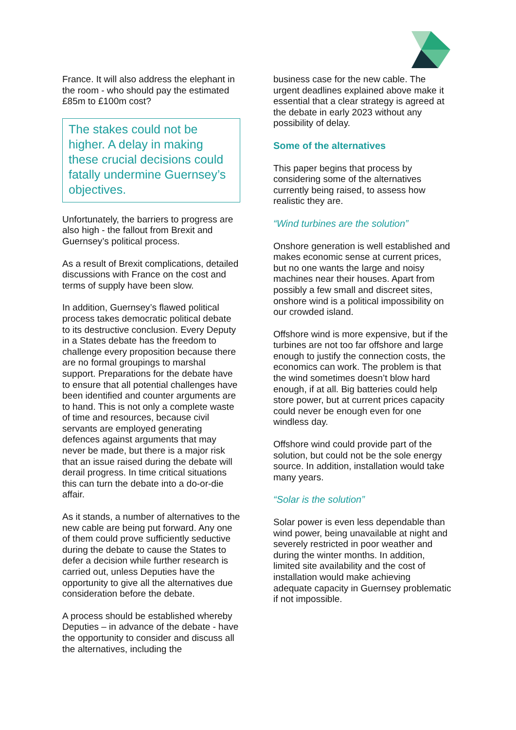France. It will also address the elephant in the room - who should pay the estimated £85m to £100m cost?
The stakes could not be higher. A delay in making these crucial decisions could fatally undermine Guernsey’s objectives.
Unfortunately, the barriers to progress are also high - the fallout from Brexit and Guernsey’s political process.
As a result of Brexit complications, detailed discussions with France on the cost and terms of supply have been slow.
In addition, Guernsey’s flawed political process takes democratic political debate to its destructive conclusion. Every Deputy in a States debate has the freedom to challenge every proposition because there are no formal groupings to marshal support. Preparations for the debate have to ensure that all potential challenges have been identified and counter arguments are to hand. This is not only a complete waste of time and resources, because civil servants are employed generating defences against arguments that may never be made, but there is a major risk that an issue raised during the debate will derail progress. In time critical situations this can turn the debate into a do-or-die affair.
As it stands, a number of alternatives to the new cable are being put forward. Any one of them could prove sufficiently seductive during the debate to cause the States to defer a decision while further research is carried out, unless Deputies have the opportunity to give all the alternatives due consideration before the debate.
A process should be established whereby Deputies – in advance of the debate - have the opportunity to consider and discuss all the alternatives, including the
business case for the new cable. The urgent deadlines explained above make it essential that a clear strategy is agreed at the debate in early 2023 without any possibility of delay.
Some of the alternatives
This paper begins that process by considering some of the alternatives currently being raised, to assess how realistic they are.
“Wind turbines are the solution”
Onshore generation is well established and makes economic sense at current prices, but no one wants the large and noisy machines near their houses. Apart from possibly a few small and discreet sites, onshore wind is a political impossibility on our crowded island.
Offshore wind is more expensive, but if the turbines are not too far offshore and large enough to justify the connection costs, the economics can work. The problem is that the wind sometimes doesn’t blow hard enough, if at all. Big batteries could help store power, but at current prices capacity could never be enough even for one windless day.
Offshore wind could provide part of the solution, but could not be the sole energy source. In addition, installation would take many years.
“Solar is the solution”
Solar power is even less dependable than wind power, being unavailable at night and severely restricted in poor weather and during the winter months. In addition, limited site availability and the cost of installation would make achieving adequate capacity in Guernsey problematic if not impossible.